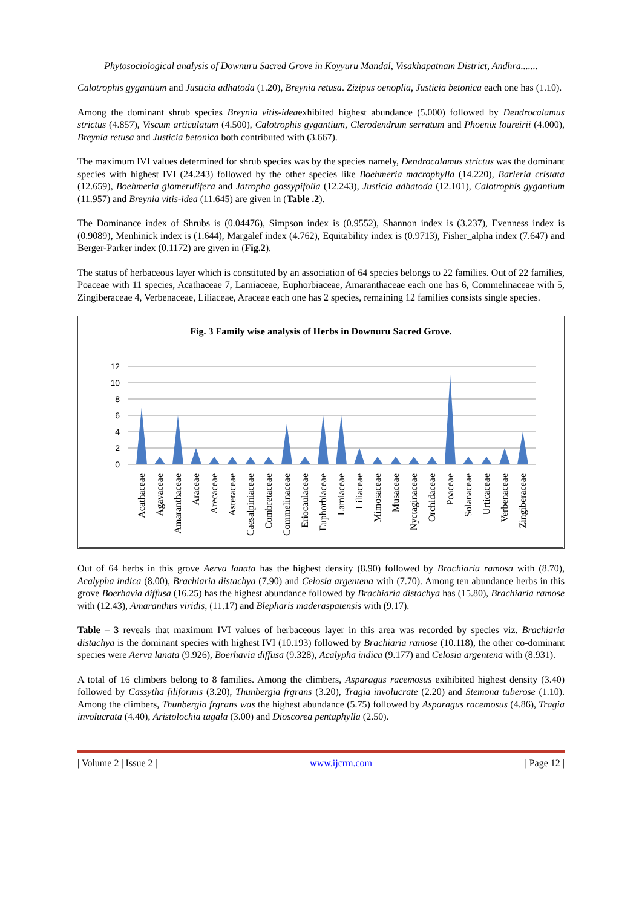Phytosociological analysis of Downuru Sacred Grove in Koyyuru Mandal, Visakhapatnam District, Andhra.......
Calotrophis gygantium and Justicia adhatoda (1.20), Breynia retusa. Zizipus oenoplia, Justicia betonica each one has (1.10).
Among the dominant shrub species Breynia vitis-ideaexhibited highest abundance (5.000) followed by Dendrocalamus strictus (4.857), Viscum articulatum (4.500), Calotrophis gygantium, Clerodendrum serratum and Phoenix loureirii (4.000), Breynia retusa and Justicia betonica both contributed with (3.667).
The maximum IVI values determined for shrub species was by the species namely, Dendrocalamus strictus was the dominant species with highest IVI (24.243) followed by the other species like Boehmeria macrophylla (14.220), Barleria cristata (12.659), Boehmeria glomerulifera and Jatropha gossypifolia (12.243), Justicia adhatoda (12.101), Calotrophis gygantium (11.957) and Breynia vitis-idea (11.645) are given in (Table .2).
The Dominance index of Shrubs is (0.04476), Simpson index is (0.9552), Shannon index is (3.237), Evenness index is (0.9089), Menhinick index is (1.644), Margalef index (4.762), Equitability index is (0.9713), Fisher_alpha index (7.647) and Berger-Parker index (0.1172) are given in (Fig.2).
The status of herbaceous layer which is constituted by an association of 64 species belongs to 22 families. Out of 22 families, Poaceae with 11 species, Acathaceae 7, Lamiaceae, Euphorbiaceae, Amaranthaceae each one has 6, Commelinaceae with 5, Zingiberaceae 4, Verbenaceae, Liliaceae, Araceae each one has 2 species, remaining 12 families consists single species.
Fig. 3 Family wise analysis of Herbs in Downuru Sacred Grove.
0
2
4
6
8
10
12
Acathaceae
Agavaceae
Amaranthaceae
Araceae
Arecaceae
Asteraceae
Caesalpiniaceae
Combretaceae
Commelinaceae
Eriocaulaceae
Euphorbiaceae
Lamiaceae
Liliaceae
Mimosaceae
Musaceae
Nyctaginaceae
Orchidaceae
Poaceae
Solanaceae
Urticaceae
Verbenaceae
Zingiberaceae
Out of 64 herbs in this grove Aerva lanata has the highest density (8.90) followed by Brachiaria ramosa with (8.70), Acalypha indica (8.00), Brachiaria distachya (7.90) and Celosia argentena with (7.70). Among ten abundance herbs in this grove Boerhavia diffusa (16.25) has the highest abundance followed by Brachiaria distachya has (15.80), Brachiaria ramose with (12.43), Amaranthus viridis, (11.17) and Blepharis maderaspatensis with (9.17).
Table – 3 reveals that maximum IVI values of herbaceous layer in this area was recorded by species viz. Brachiaria distachya is the dominant species with highest IVI (10.193) followed by Brachiaria ramose (10.118), the other co-dominant species were Aerva lanata (9.926), Boerhavia diffusa (9.328), Acalypha indica (9.177) and Celosia argentena with (8.931).
A total of 16 climbers belong to 8 families. Among the climbers, Asparagus racemosus exihibited highest density (3.40) followed by Cassytha filiformis (3.20), Thunbergia frgrans (3.20), Tragia involucrate (2.20) and Stemona tuberose (1.10). Among the climbers, Thunbergia frgrans was the highest abundance (5.75) followed by Asparagus racemosus (4.86), Tragia involucrata (4.40), Aristolochia tagala (3.00) and Dioscorea pentaphylla (2.50).
| Volume 2 | Issue 2 | www.ijcrm.com | Page 12 |